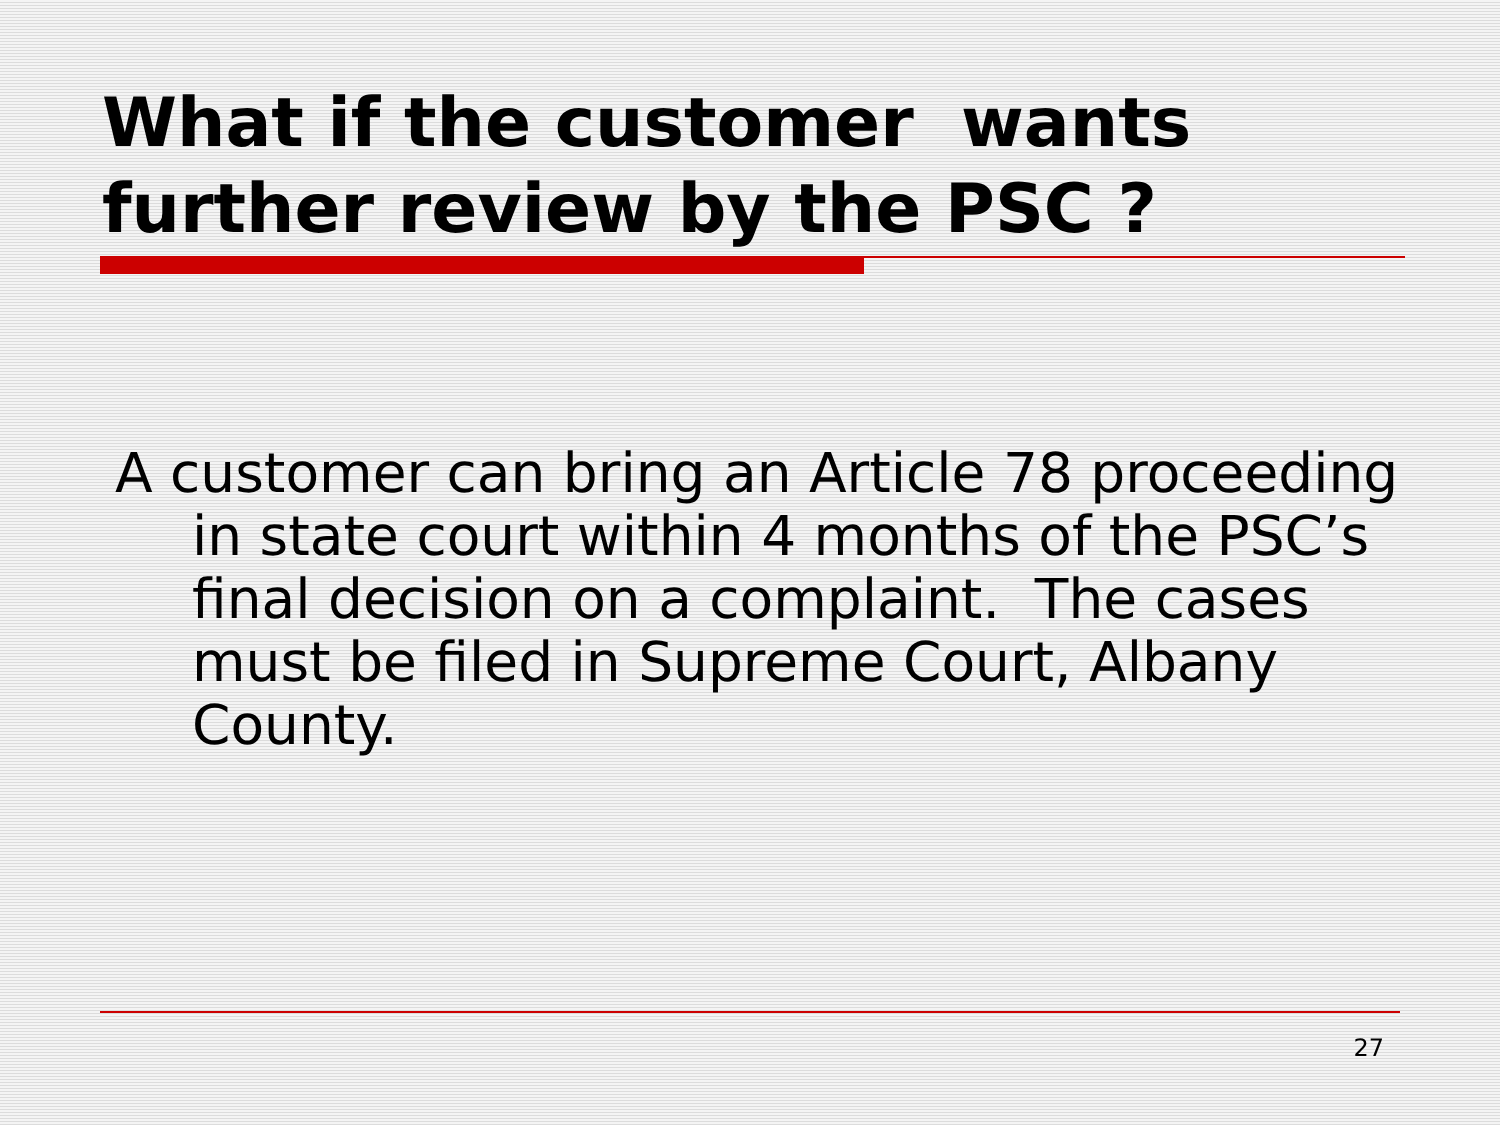What if the customer wants
further review by the PSC ?
A customer can bring an Article 78 proceeding in state court within 4 months of the PSC’s final decision on a complaint. The cases must be filed in Supreme Court, Albany County.
27